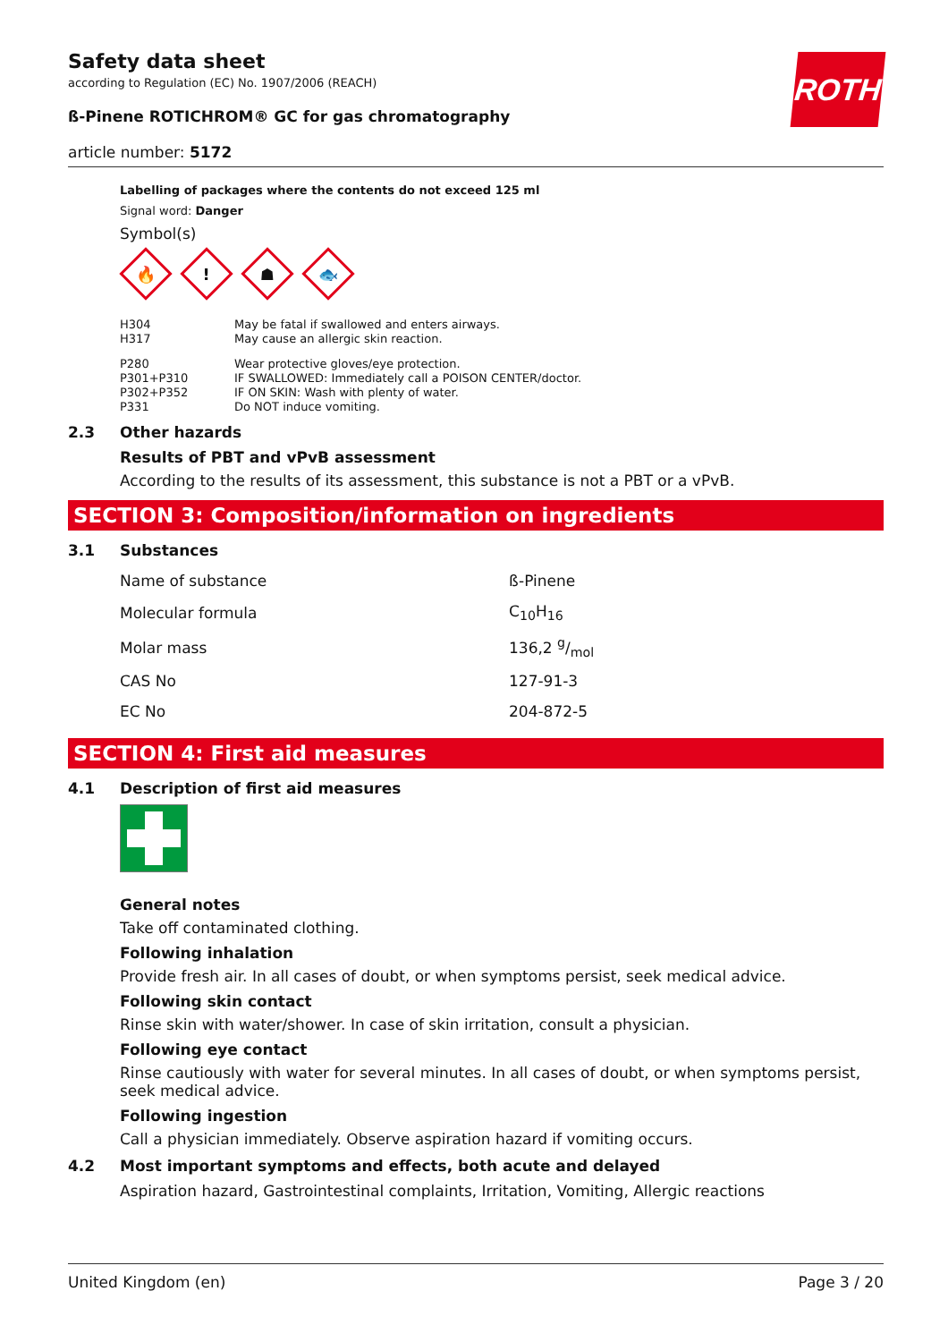ROTH
Safety data sheet
according to Regulation (EC) No. 1907/2006 (REACH)
ß-Pinene ROTICHROM® GC for gas chromatography
article number: 5172
Labelling of packages where the contents do not exceed 125 ml
Signal word: Danger
Symbol(s)
🔥
!
☗
🐟
| H304 | May be fatal if swallowed and enters airways. |
| H317 | May cause an allergic skin reaction. |
| P280 | Wear protective gloves/eye protection. |
| P301+P310 | IF SWALLOWED: Immediately call a POISON CENTER/doctor. |
| P302+P352 | IF ON SKIN: Wash with plenty of water. |
| P331 | Do NOT induce vomiting. |
2.3 Other hazards
Results of PBT and vPvB assessment
According to the results of its assessment, this substance is not a PBT or a vPvB.
SECTION 3: Composition/information on ingredients
3.1 Substances
| Name of substance | ß-Pinene |
| Molecular formula | C<sub>10</sub>H<sub>16</sub> |
| Molar mass | 136,2 g/mol |
| CAS No | 127-91-3 |
| EC No | 204-872-5 |
SECTION 4: First aid measures
4.1 Description of first aid measures
General notes
Take off contaminated clothing.
Following inhalation
Provide fresh air. In all cases of doubt, or when symptoms persist, seek medical advice.
Following skin contact
Rinse skin with water/shower. In case of skin irritation, consult a physician.
Following eye contact
Rinse cautiously with water for several minutes. In all cases of doubt, or when symptoms persist, seek medical advice.
Following ingestion
Call a physician immediately. Observe aspiration hazard if vomiting occurs.
4.2 Most important symptoms and effects, both acute and delayed
Aspiration hazard, Gastrointestinal complaints, Irritation, Vomiting, Allergic reactions
United Kingdom (en) Page 3 / 20